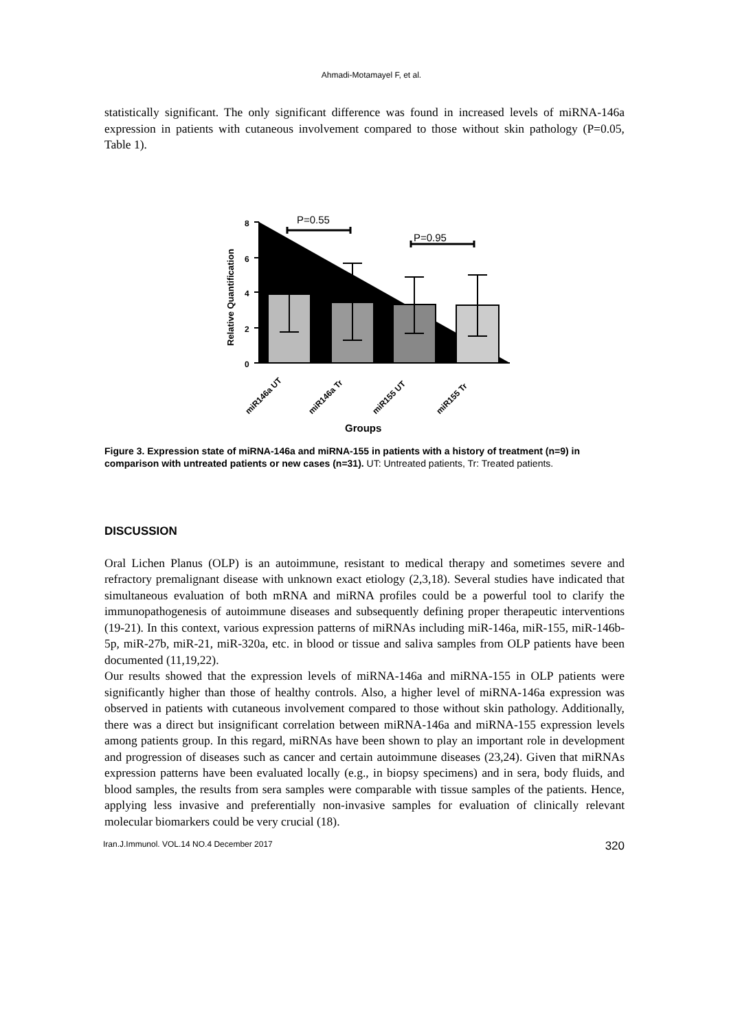Ahmadi-Motamayel F, et al.
statistically significant. The only significant difference was found in increased levels of miRNA-146a expression in patients with cutaneous involvement compared to those without skin pathology (P=0.05, Table 1).
P=0.55
P=0.95
8
6
4
2
0
Relative Quantification
miR146a UT
miR146a Tr
miR155 UT
miR155 Tr
Groups
Figure 3. Expression state of miRNA-146a and miRNA-155 in patients with a history of treatment (n=9) in comparison with untreated patients or new cases (n=31). UT: Untreated patients, Tr: Treated patients.
DISCUSSION
Oral Lichen Planus (OLP) is an autoimmune, resistant to medical therapy and sometimes severe and refractory premalignant disease with unknown exact etiology (2,3,18). Several studies have indicated that simultaneous evaluation of both mRNA and miRNA profiles could be a powerful tool to clarify the immunopathogenesis of autoimmune diseases and subsequently defining proper therapeutic interventions (19-21). In this context, various expression patterns of miRNAs including miR-146a, miR-155, miR-146b-5p, miR-27b, miR-21, miR-320a, etc. in blood or tissue and saliva samples from OLP patients have been documented (11,19,22).
Our results showed that the expression levels of miRNA-146a and miRNA-155 in OLP patients were significantly higher than those of healthy controls. Also, a higher level of miRNA-146a expression was observed in patients with cutaneous involvement compared to those without skin pathology. Additionally, there was a direct but insignificant correlation between miRNA-146a and miRNA-155 expression levels among patients group. In this regard, miRNAs have been shown to play an important role in development and progression of diseases such as cancer and certain autoimmune diseases (23,24). Given that miRNAs expression patterns have been evaluated locally (e.g., in biopsy specimens) and in sera, body fluids, and blood samples, the results from sera samples were comparable with tissue samples of the patients. Hence, applying less invasive and preferentially non-invasive samples for evaluation of clinically relevant molecular biomarkers could be very crucial (18).
Iran.J.Immunol. VOL.14 NO.4 December 2017 320